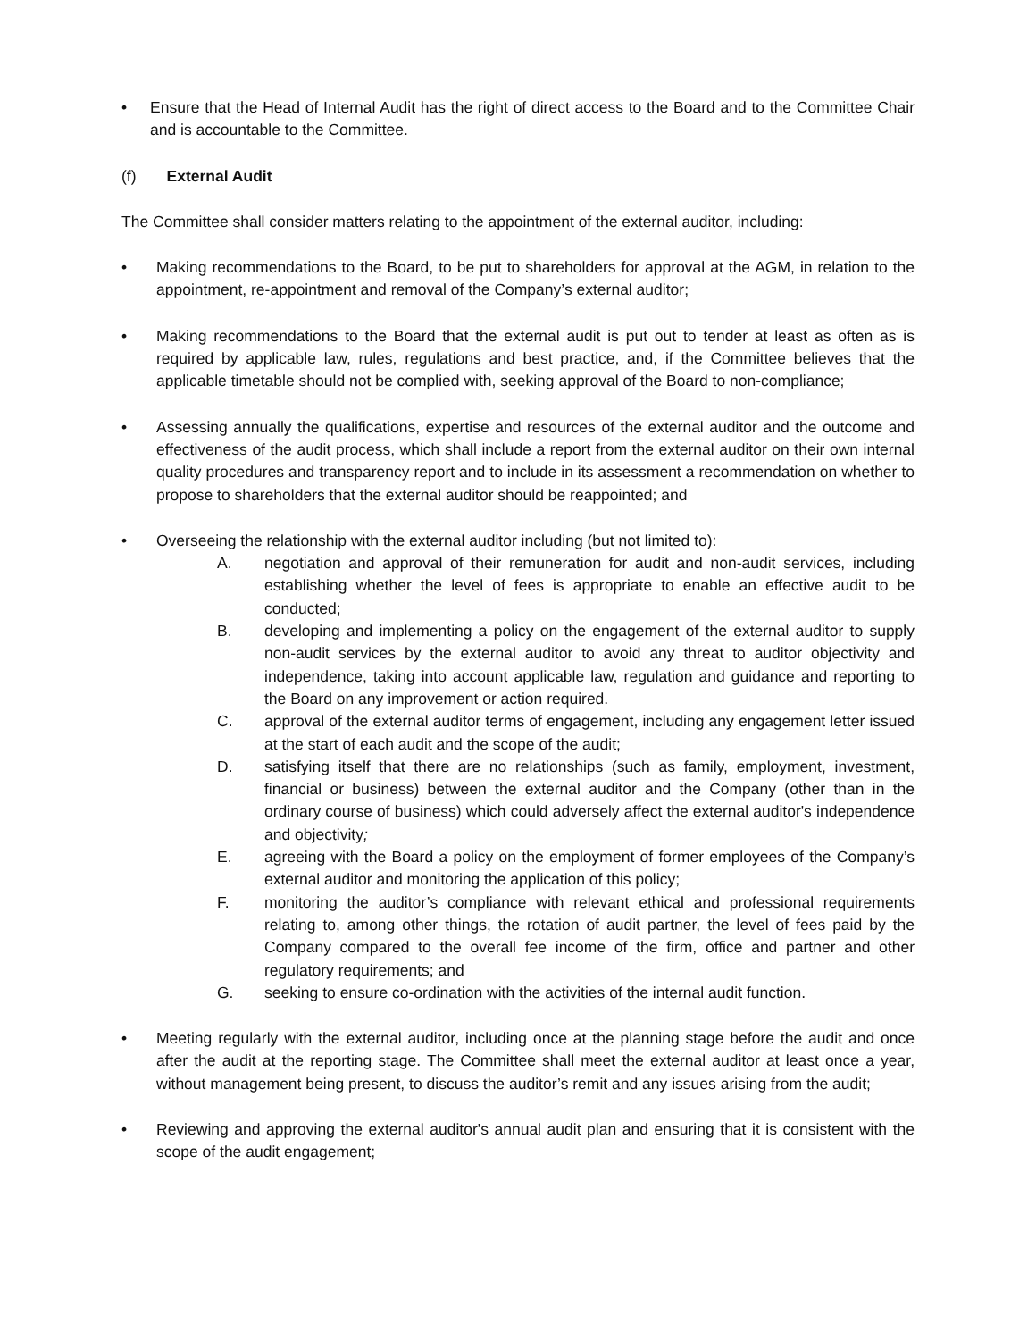• Ensure that the Head of Internal Audit has the right of direct access to the Board and to the Committee Chair and is accountable to the Committee.
(f) External Audit
The Committee shall consider matters relating to the appointment of the external auditor, including:
• Making recommendations to the Board, to be put to shareholders for approval at the AGM, in relation to the appointment, re-appointment and removal of the Company’s external auditor;
• Making recommendations to the Board that the external audit is put out to tender at least as often as is required by applicable law, rules, regulations and best practice, and, if the Committee believes that the applicable timetable should not be complied with, seeking approval of the Board to non-compliance;
• Assessing annually the qualifications, expertise and resources of the external auditor and the outcome and effectiveness of the audit process, which shall include a report from the external auditor on their own internal quality procedures and transparency report and to include in its assessment a recommendation on whether to propose to shareholders that the external auditor should be reappointed; and
• Overseeing the relationship with the external auditor including (but not limited to):
A. negotiation and approval of their remuneration for audit and non-audit services, including establishing whether the level of fees is appropriate to enable an effective audit to be conducted;
B. developing and implementing a policy on the engagement of the external auditor to supply non-audit services by the external auditor to avoid any threat to auditor objectivity and independence, taking into account applicable law, regulation and guidance and reporting to the Board on any improvement or action required.
C. approval of the external auditor terms of engagement, including any engagement letter issued at the start of each audit and the scope of the audit;
D. satisfying itself that there are no relationships (such as family, employment, investment, financial or business) between the external auditor and the Company (other than in the ordinary course of business) which could adversely affect the external auditor's independence and objectivity;
E. agreeing with the Board a policy on the employment of former employees of the Company’s external auditor and monitoring the application of this policy;
F. monitoring the auditor’s compliance with relevant ethical and professional requirements relating to, among other things, the rotation of audit partner, the level of fees paid by the Company compared to the overall fee income of the firm, office and partner and other regulatory requirements; and
G. seeking to ensure co-ordination with the activities of the internal audit function.
• Meeting regularly with the external auditor, including once at the planning stage before the audit and once after the audit at the reporting stage. The Committee shall meet the external auditor at least once a year, without management being present, to discuss the auditor’s remit and any issues arising from the audit;
• Reviewing and approving the external auditor's annual audit plan and ensuring that it is consistent with the scope of the audit engagement;